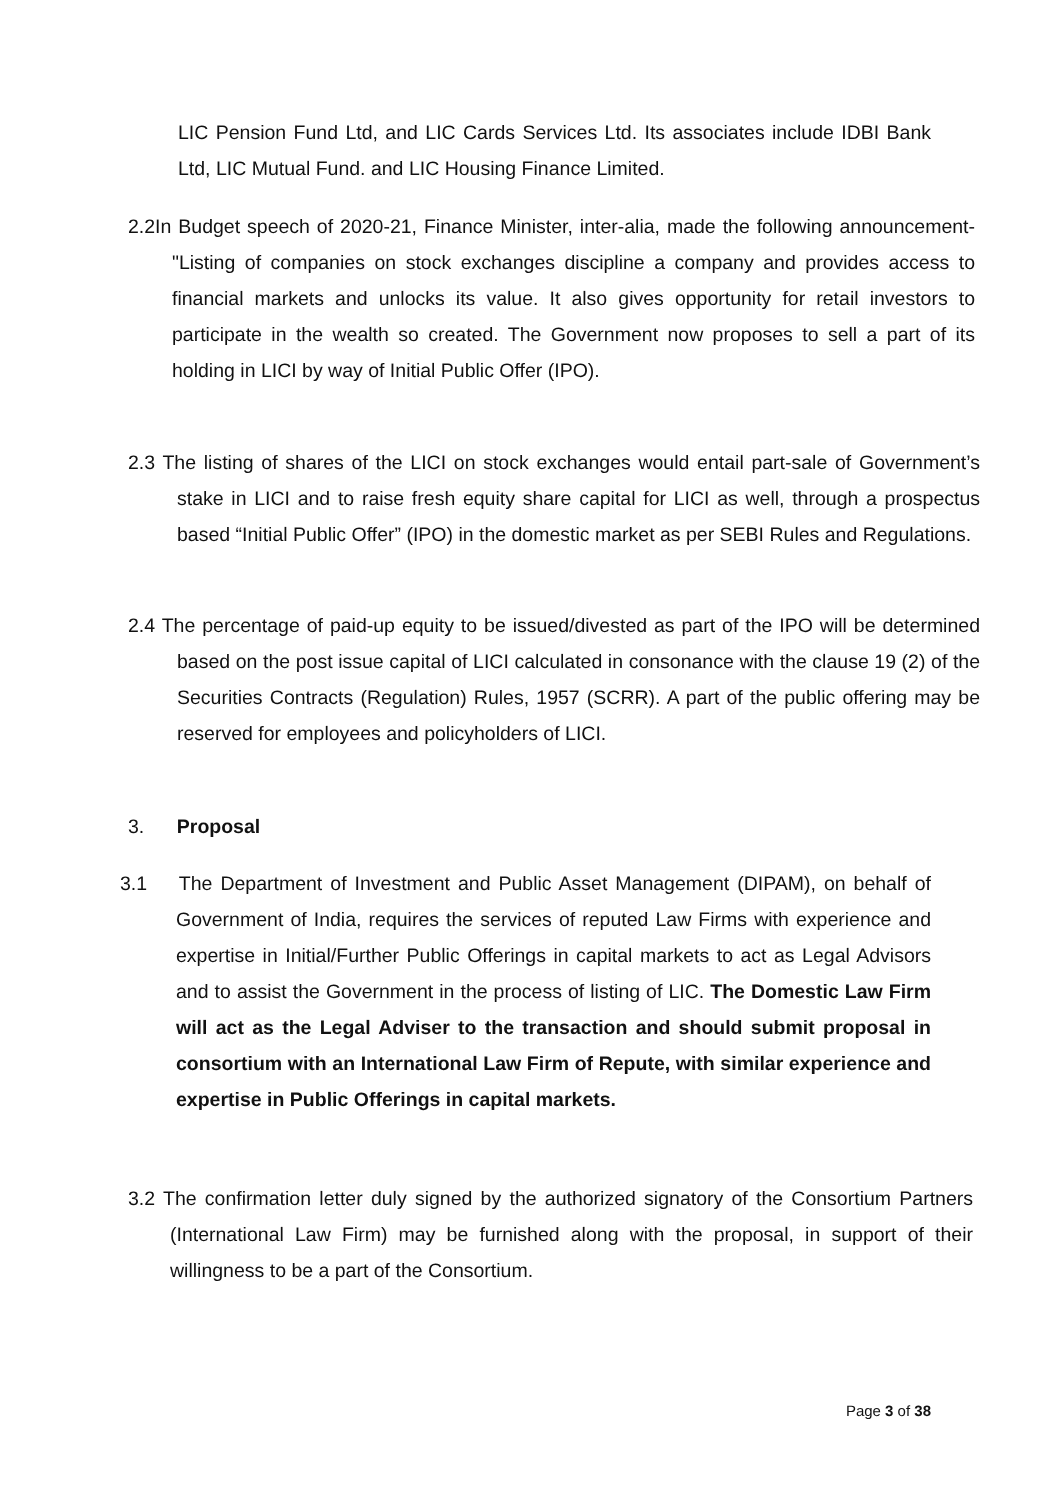LIC Pension Fund Ltd, and LIC Cards Services Ltd. Its associates include IDBI Bank Ltd, LIC Mutual Fund. and LIC Housing Finance Limited.
2.2In Budget speech of 2020-21, Finance Minister, inter-alia, made the following announcement-"Listing of companies on stock exchanges discipline a company and provides access to financial markets and unlocks its value. It also gives opportunity for retail investors to participate in the wealth so created. The Government now proposes to sell a part of its holding in LICI by way of Initial Public Offer (IPO).
2.3 The listing of shares of the LICI on stock exchanges would entail part-sale of Government’s stake in LICI and to raise fresh equity share capital for LICI as well, through a prospectus based “Initial Public Offer” (IPO) in the domestic market as per SEBI Rules and Regulations.
2.4 The percentage of paid-up equity to be issued/divested as part of the IPO will be determined based on the post issue capital of LICI calculated in consonance with the clause 19 (2) of the Securities Contracts (Regulation) Rules, 1957 (SCRR). A part of the public offering may be reserved for employees and policyholders of LICI.
3. Proposal
3.1 The Department of Investment and Public Asset Management (DIPAM), on behalf of Government of India, requires the services of reputed Law Firms with experience and expertise in Initial/Further Public Offerings in capital markets to act as Legal Advisors and to assist the Government in the process of listing of LIC. The Domestic Law Firm will act as the Legal Adviser to the transaction and should submit proposal in consortium with an International Law Firm of Repute, with similar experience and expertise in Public Offerings in capital markets.
3.2 The confirmation letter duly signed by the authorized signatory of the Consortium Partners (International Law Firm) may be furnished along with the proposal, in support of their willingness to be a part of the Consortium.
Page 3 of 38